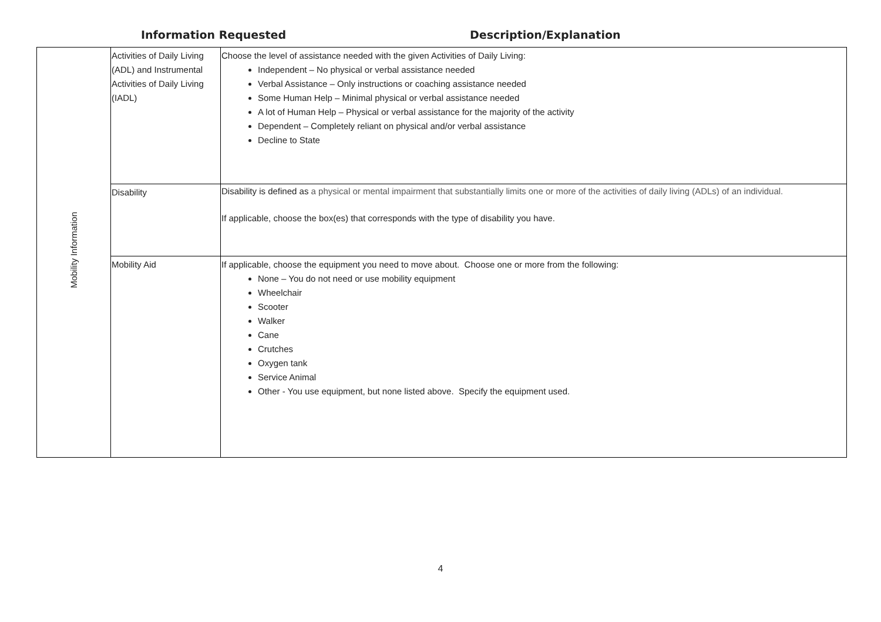Information Requested
Description/Explanation
| Mobility Information | Activities of Daily Living (ADL) and Instrumental Activities of Daily Living (IADL) | Choose the level of assistance needed with the given Activities of Daily Living: Independent – No physical or verbal assistance needed Verbal Assistance – Only instructions or coaching assistance needed Some Human Help – Minimal physical or verbal assistance needed A lot of Human Help – Physical or verbal assistance for the majority of the activity Dependent – Completely reliant on physical and/or verbal assistance Decline to State |
| | Disability | Disability is defined as a physical or mental impairment that substantially limits one or more of the activities of daily living (ADLs) of an individual. If applicable, choose the box(es) that corresponds with the type of disability you have. |
| | Mobility Aid | If applicable, choose the equipment you need to move about. Choose one or more from the following: None – You do not need or use mobility equipment Wheelchair Scooter Walker Cane Crutches Oxygen tank Service Animal Other - You use equipment, but none listed above. Specify the equipment used. |
4